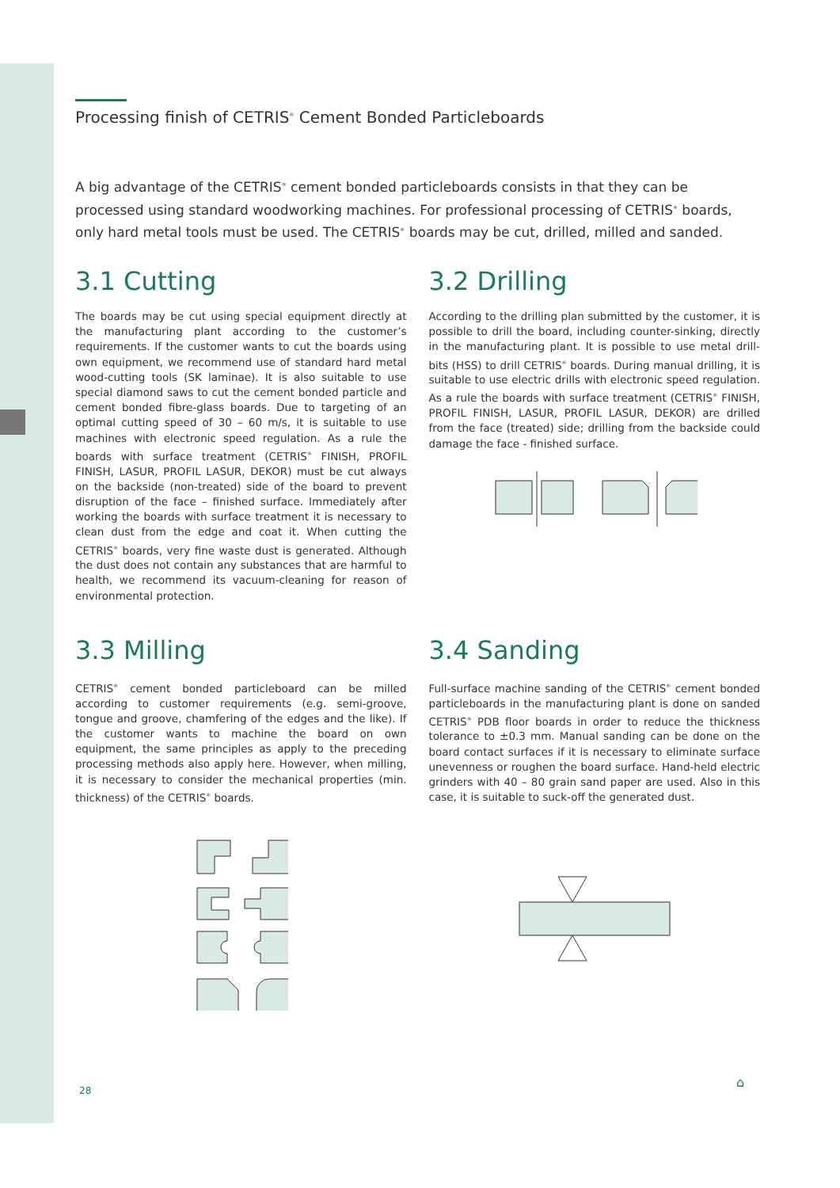Processing finish of CETRIS<sup>®</sup> Cement Bonded Particleboards
A big advantage of the CETRIS<sup>®</sup> cement bonded particleboards consists in that they can be processed using standard woodworking machines. For professional processing of CETRIS<sup>®</sup> boards, only hard metal tools must be used. The CETRIS<sup>®</sup> boards may be cut, drilled, milled and sanded.
3.1 Cutting
The boards may be cut using special equipment directly at the manufacturing plant according to the customer’s requirements. If the customer wants to cut the boards using own equipment, we recommend use of standard hard metal wood-cutting tools (SK laminae). It is also suitable to use special diamond saws to cut the cement bonded particle and cement bonded fibre-glass boards. Due to targeting of an optimal cutting speed of 30 – 60 m/s, it is suitable to use machines with electronic speed regulation. As a rule the boards with surface treatment (CETRIS<sup>®</sup> FINISH, PROFIL FINISH, LASUR, PROFIL LASUR, DEKOR) must be cut always on the backside (non-treated) side of the board to prevent disruption of the face – finished surface. Immediately after working the boards with surface treatment it is necessary to clean dust from the edge and coat it. When cutting the CETRIS<sup>®</sup> boards, very fine waste dust is generated. Although the dust does not contain any substances that are harmful to health, we recommend its vacuum-cleaning for reason of environmental protection.
3.2 Drilling
According to the drilling plan submitted by the customer, it is possible to drill the board, including counter-sinking, directly in the manufacturing plant. It is possible to use metal drill-bits (HSS) to drill CETRIS<sup>®</sup> boards. During manual drilling, it is suitable to use electric drills with electronic speed regulation. As a rule the boards with surface treatment (CETRIS<sup>®</sup> FINISH, PROFIL FINISH, LASUR, PROFIL LASUR, DEKOR) are drilled from the face (treated) side; drilling from the backside could damage the face - finished surface.
3.3 Milling
CETRIS<sup>®</sup> cement bonded particleboard can be milled according to customer requirements (e.g. semi-groove, tongue and groove, chamfering of the edges and the like). If the customer wants to machine the board on own equipment, the same principles as apply to the preceding processing methods also apply here. However, when milling, it is necessary to consider the mechanical properties (min. thickness) of the CETRIS<sup>®</sup> boards.
3.4 Sanding
Full-surface machine sanding of the CETRIS<sup>®</sup> cement bonded particleboards in the manufacturing plant is done on sanded CETRIS<sup>®</sup> PDB floor boards in order to reduce the thickness tolerance to ±0.3 mm. Manual sanding can be done on the board contact surfaces if it is necessary to eliminate surface unevenness or roughen the board surface. Hand-held electric grinders with 40 – 80 grain sand paper are used. Also in this case, it is suitable to suck-off the generated dust.
28
⌂